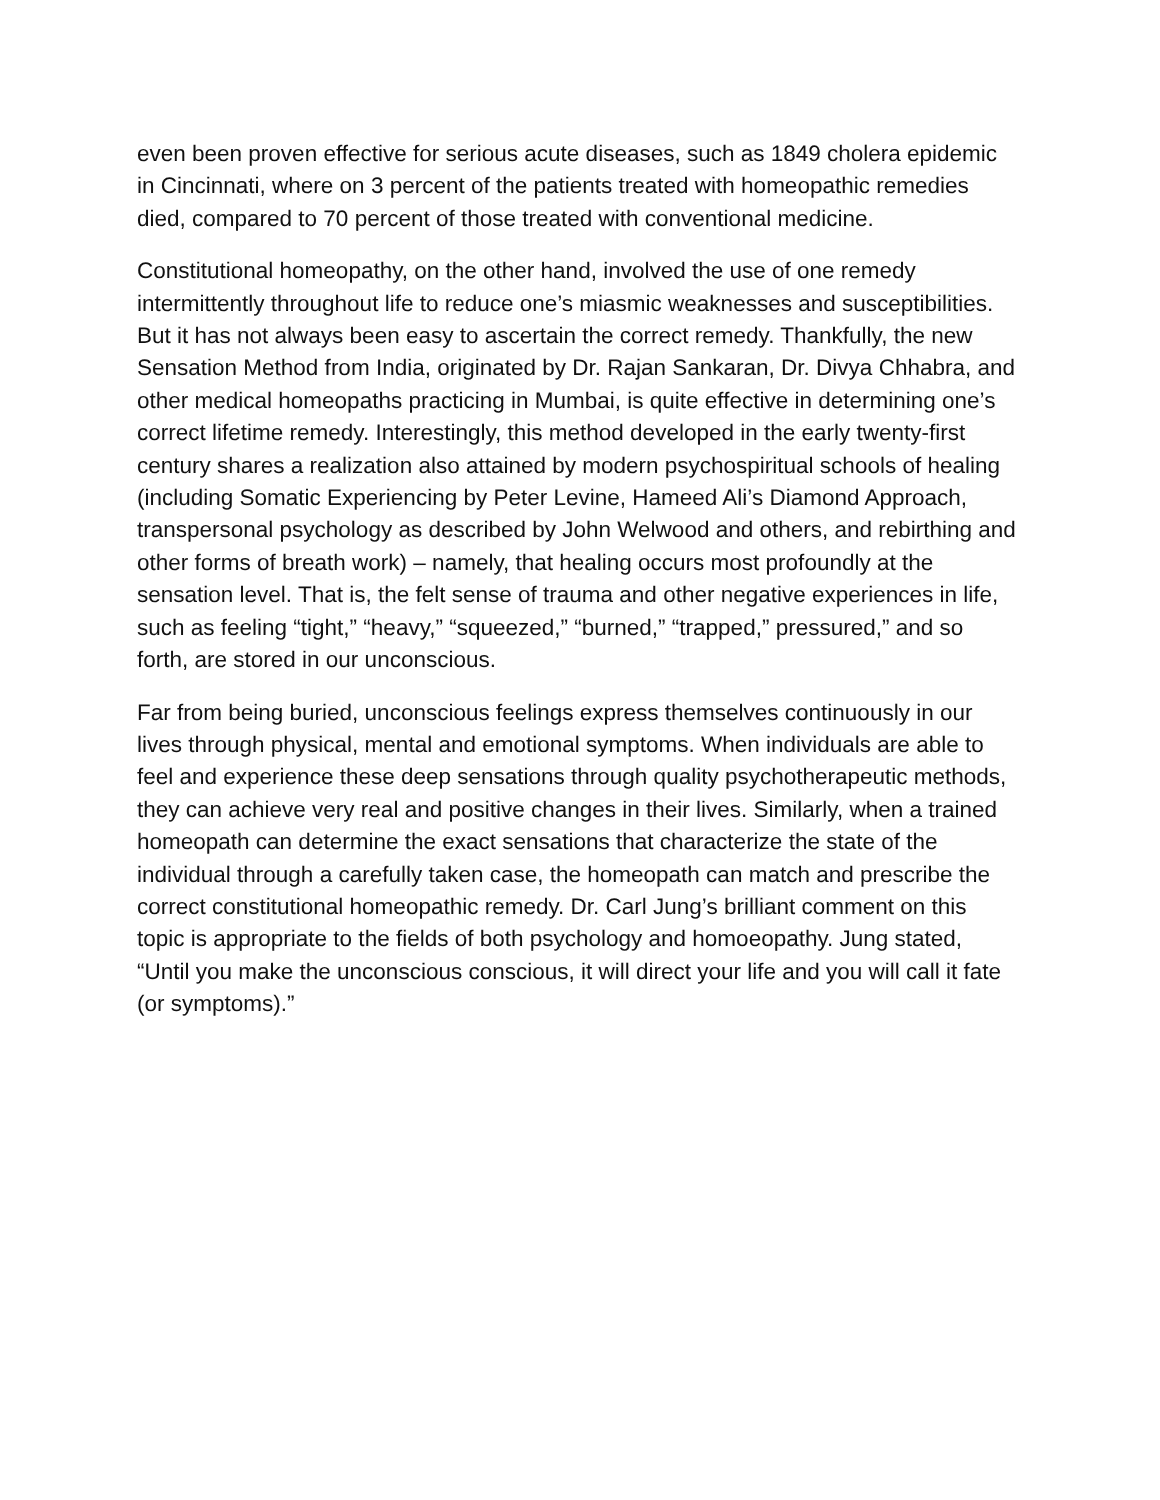even been proven effective for serious acute diseases, such as 1849 cholera epidemic in Cincinnati, where on 3 percent of the patients treated with homeopathic remedies died, compared to 70 percent of those treated with conventional medicine.
Constitutional homeopathy, on the other hand, involved the use of one remedy intermittently throughout life to reduce one’s miasmic weaknesses and susceptibilities. But it has not always been easy to ascertain the correct remedy. Thankfully, the new Sensation Method from India, originated by Dr. Rajan Sankaran, Dr. Divya Chhabra, and other medical homeopaths practicing in Mumbai, is quite effective in determining one’s correct lifetime remedy. Interestingly, this method developed in the early twenty-first century shares a realization also attained by modern psychospiritual schools of healing (including Somatic Experiencing by Peter Levine, Hameed Ali’s Diamond Approach, transpersonal psychology as described by John Welwood and others, and rebirthing and other forms of breath work) – namely, that healing occurs most profoundly at the sensation level. That is, the felt sense of trauma and other negative experiences in life, such as feeling “tight,” “heavy,” “squeezed,” “burned,” “trapped,” pressured,” and so forth, are stored in our unconscious.
Far from being buried, unconscious feelings express themselves continuously in our lives through physical, mental and emotional symptoms. When individuals are able to feel and experience these deep sensations through quality psychotherapeutic methods, they can achieve very real and positive changes in their lives. Similarly, when a trained homeopath can determine the exact sensations that characterize the state of the individual through a carefully taken case, the homeopath can match and prescribe the correct constitutional homeopathic remedy. Dr. Carl Jung’s brilliant comment on this topic is appropriate to the fields of both psychology and homoeopathy. Jung stated, “Until you make the unconscious conscious, it will direct your life and you will call it fate (or symptoms).”